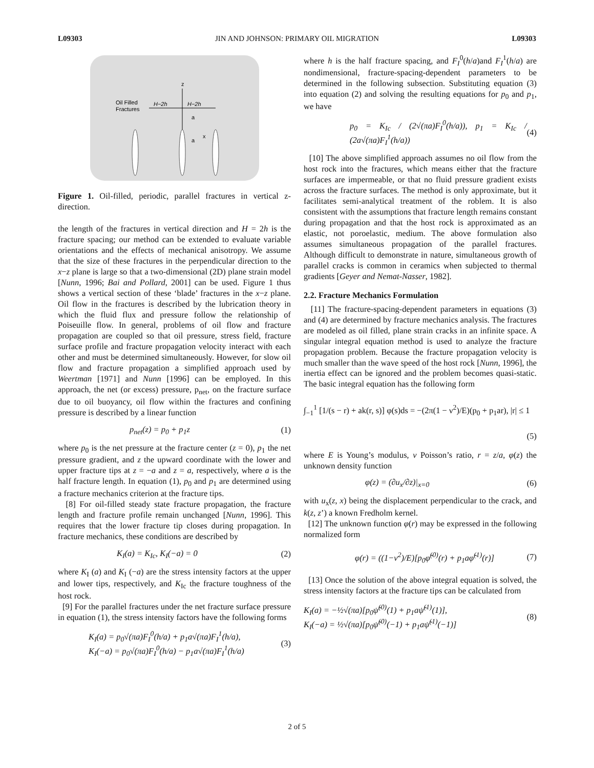L09303 JIN AND JOHNSON: PRIMARY OIL MIGRATION L09303
z
Oil Filled
Fractures
H−2h
H−2h
a
a
x
Figure 1. Oil-filled, periodic, parallel fractures in vertical z-direction.
the length of the fractures in vertical direction and H = 2h is the fracture spacing; our method can be extended to evaluate variable orientations and the effects of mechanical anisotropy. We assume that the size of these fractures in the perpendicular direction to the x−z plane is large so that a two-dimensional (2D) plane strain model [Nunn, 1996; Bai and Pollard, 2001] can be used. Figure 1 thus shows a vertical section of these ‘blade’ fractures in the x−z plane. Oil flow in the fractures is described by the lubrication theory in which the fluid flux and pressure follow the relationship of Poiseuille flow. In general, problems of oil flow and fracture propagation are coupled so that oil pressure, stress field, fracture surface profile and fracture propagation velocity interact with each other and must be determined simultaneously. However, for slow oil flow and fracture propagation a simplified approach used by Weertman [1971] and Nunn [1996] can be employed. In this approach, the net (or excess) pressure, p<sub>net</sub>, on the fracture surface due to oil buoyancy, oil flow within the fractures and confining pressure is described by a linear function
p<sub>net</sub>(z) = p<sub>0</sub> + p<sub>1</sub>z (1)
where p<sub>0</sub> is the net pressure at the fracture center (z = 0), p<sub>1</sub> the net pressure gradient, and z the upward coordinate with the lower and upper fracture tips at z = −a and z = a, respectively, where a is the half fracture length. In equation (1), p<sub>0</sub> and p<sub>1</sub> are determined using a fracture mechanics criterion at the fracture tips.
[8] For oil-filled steady state fracture propagation, the fracture length and fracture profile remain unchanged [Nunn, 1996]. This requires that the lower fracture tip closes during propagation. In fracture mechanics, these conditions are described by
K<sub>I</sub>(a) = K<sub>Ic</sub>, K<sub>I</sub>(−a) = 0 (2)
where K<sub>I</sub> (a) and K<sub>I</sub> (−a) are the stress intensity factors at the upper and lower tips, respectively, and K<sub>Ic</sub> the fracture toughness of the host rock.
[9] For the parallel fractures under the net fracture surface pressure in equation (1), the stress intensity factors have the following forms
K<sub>I</sub>(a) = p<sub>0</sub>√(πa)F<sub>I</sub><sup>0</sup>(h/a) + p<sub>1</sub>a√(πa)F<sub>I</sub><sup>1</sup>(h/a),
K<sub>I</sub>(−a) = p<sub>0</sub>√(πa)F<sub>I</sub><sup>0</sup>(h/a) − p<sub>1</sub>a√(πa)F<sub>I</sub><sup>1</sup>(h/a) (3)
where h is the half fracture spacing, and F<sub>I</sub><sup>0</sup>(h/a)and F<sub>I</sub><sup>1</sup>(h/a) are nondimensional, fracture-spacing-dependent parameters to be determined in the following subsection. Substituting equation (3) into equation (2) and solving the resulting equations for p<sub>0</sub> and p<sub>1</sub>, we have
p<sub>0</sub> = K<sub>Ic</sub> / (2√(πa)F<sub>I</sub><sup>0</sup>(h/a)), p<sub>1</sub> = K<sub>Ic</sub> / (2a√(πa)F<sub>I</sub><sup>1</sup>(h/a)) (4)
[10] The above simplified approach assumes no oil flow from the host rock into the fractures, which means either that the fracture surfaces are impermeable, or that no fluid pressure gradient exists across the fracture surfaces. The method is only approximate, but it facilitates semi-analytical treatment of the roblem. It is also consistent with the assumptions that fracture length remains constant during propagation and that the host rock is approximated as an elastic, not poroelastic, medium. The above formulation also assumes simultaneous propagation of the parallel fractures. Although difficult to demonstrate in nature, simultaneous growth of parallel cracks is common in ceramics when subjected to thermal gradients [Geyer and Nemat-Nasser, 1982].
2.2. Fracture Mechanics Formulation
[11] The fracture-spacing-dependent parameters in equations (3) and (4) are determined by fracture mechanics analysis. The fractures are modeled as oil filled, plane strain cracks in an infinite space. A singular integral equation method is used to analyze the fracture propagation problem. Because the fracture propagation velocity is much smaller than the wave speed of the host rock [Nunn, 1996], the inertia effect can be ignored and the problem becomes quasi-static. The basic integral equation has the following form
∫<sub>−1</sub><sup>1</sup> [1/(s − r) + ak(r, s)] φ(s)ds = −(2π(1 − ν<sup>2</sup>)/E)(p<sub>0</sub> + p<sub>1</sub>ar), |r| ≤ 1
(5)
where E is Young’s modulus, ν Poisson’s ratio, r = z/a, φ(z) the unknown density function
φ(z) = (∂u<sub>x</sub>/∂z)|<sub>x=0</sub> (6)
with u<sub>x</sub>(z, x) being the displacement perpendicular to the crack, and k(z, z’) a known Fredholm kernel.
[12] The unknown function φ(r) may be expressed in the following normalized form
φ(r) = ((1−ν<sup>2</sup>)/E)[p<sub>0</sub>φ̃<sup>(0)</sup>(r) + p<sub>1</sub>aφ̃<sup>(1)</sup>(r)] (7)
[13] Once the solution of the above integral equation is solved, the stress intensity factors at the fracture tips can be calculated from
K<sub>I</sub>(a) = −½√(πa)[p<sub>0</sub>ψ̃<sup>(0)</sup>(1) + p<sub>1</sub>aψ̃<sup>(1)</sup>(1)],
K<sub>I</sub>(−a) = ½√(πa)[p<sub>0</sub>ψ̃<sup>(0)</sup>(−1) + p<sub>1</sub>aψ̃<sup>(1)</sup>(−1)] (8)
2 of 5